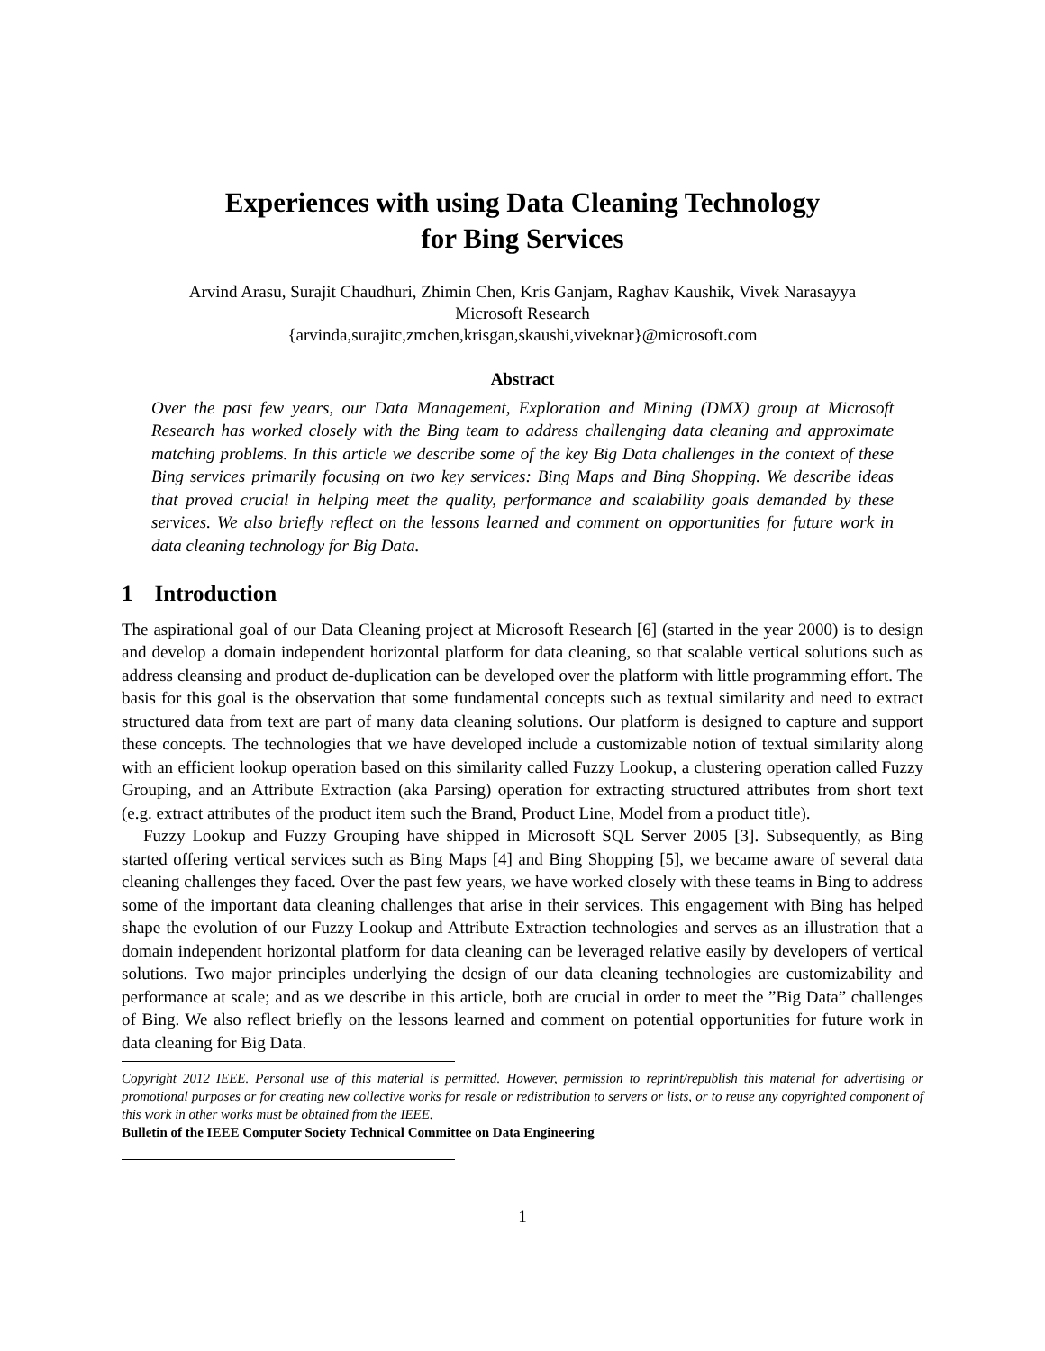Experiences with using Data Cleaning Technology
for Bing Services
Arvind Arasu, Surajit Chaudhuri, Zhimin Chen, Kris Ganjam, Raghav Kaushik, Vivek Narasayya
Microsoft Research
{arvinda,surajitc,zmchen,krisgan,skaushi,viveknar}@microsoft.com
Abstract
Over the past few years, our Data Management, Exploration and Mining (DMX) group at Microsoft Research has worked closely with the Bing team to address challenging data cleaning and approximate matching problems. In this article we describe some of the key Big Data challenges in the context of these Bing services primarily focusing on two key services: Bing Maps and Bing Shopping. We describe ideas that proved crucial in helping meet the quality, performance and scalability goals demanded by these services. We also briefly reflect on the lessons learned and comment on opportunities for future work in data cleaning technology for Big Data.
1 Introduction
The aspirational goal of our Data Cleaning project at Microsoft Research [6] (started in the year 2000) is to design and develop a domain independent horizontal platform for data cleaning, so that scalable vertical solutions such as address cleansing and product de-duplication can be developed over the platform with little programming effort. The basis for this goal is the observation that some fundamental concepts such as textual similarity and need to extract structured data from text are part of many data cleaning solutions. Our platform is designed to capture and support these concepts. The technologies that we have developed include a customizable notion of textual similarity along with an efficient lookup operation based on this similarity called Fuzzy Lookup, a clustering operation called Fuzzy Grouping, and an Attribute Extraction (aka Parsing) operation for extracting structured attributes from short text (e.g. extract attributes of the product item such the Brand, Product Line, Model from a product title).
Fuzzy Lookup and Fuzzy Grouping have shipped in Microsoft SQL Server 2005 [3]. Subsequently, as Bing started offering vertical services such as Bing Maps [4] and Bing Shopping [5], we became aware of several data cleaning challenges they faced. Over the past few years, we have worked closely with these teams in Bing to address some of the important data cleaning challenges that arise in their services. This engagement with Bing has helped shape the evolution of our Fuzzy Lookup and Attribute Extraction technologies and serves as an illustration that a domain independent horizontal platform for data cleaning can be leveraged relative easily by developers of vertical solutions. Two major principles underlying the design of our data cleaning technologies are customizability and performance at scale; and as we describe in this article, both are crucial in order to meet the ”Big Data” challenges of Bing. We also reflect briefly on the lessons learned and comment on potential opportunities for future work in data cleaning for Big Data.
Copyright 2012 IEEE. Personal use of this material is permitted. However, permission to reprint/republish this material for advertising or promotional purposes or for creating new collective works for resale or redistribution to servers or lists, or to reuse any copyrighted component of this work in other works must be obtained from the IEEE.
Bulletin of the IEEE Computer Society Technical Committee on Data Engineering
1